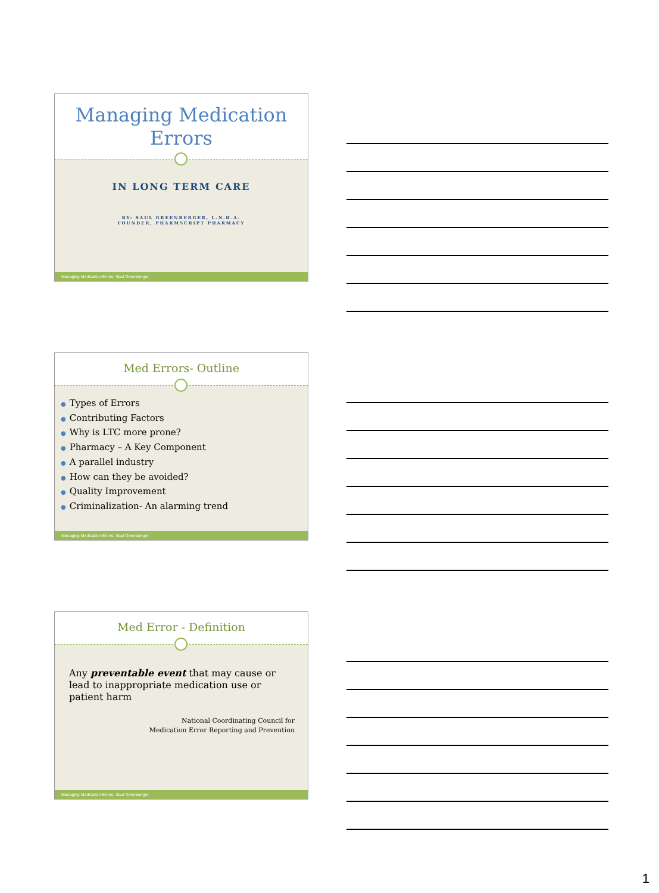Managing Medication
Errors
IN LONG TERM CARE
BY: SAUL GREENBERGER, L.N.H.A.
FOUNDER, PHARMSCRIPT PHARMACY
Managing Medication Errors: Saul Greenberger
Med Errors- Outline
● Types of Errors
● Contributing Factors
● Why is LTC more prone?
● Pharmacy – A Key Component
● A parallel industry
● How can they be avoided?
● Quality Improvement
● Criminalization- An alarming trend
Managing Medication Errors: Saul Greenberger
Med Error - Definition
Any preventable event that may cause or lead to inappropriate medication use or patient harm
National Coordinating Council for
Medication Error Reporting and Prevention
Managing Medication Errors: Saul Greenberger
1